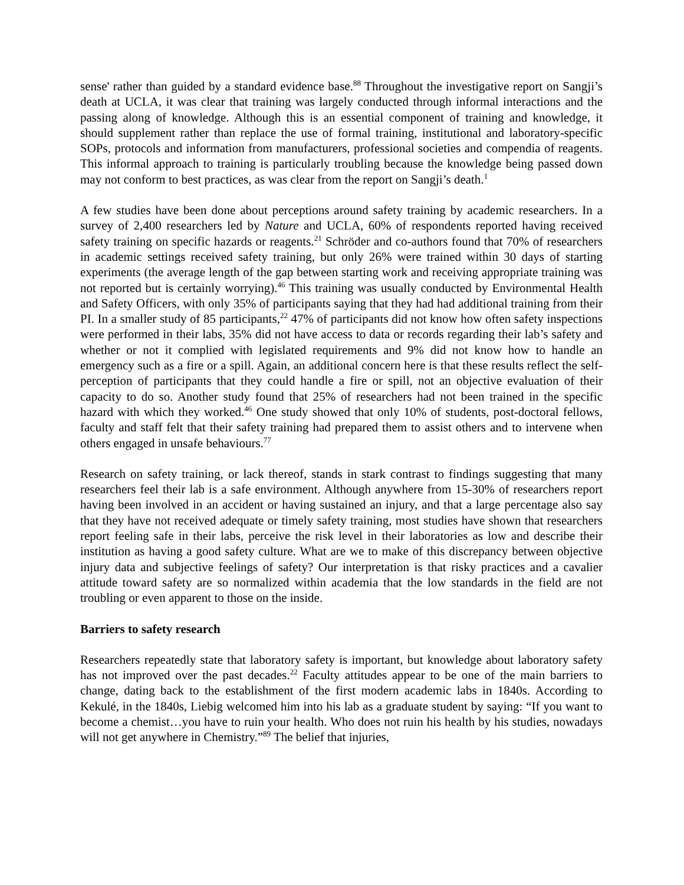sense' rather than guided by a standard evidence base.<sup>88</sup> Throughout the investigative report on Sangji’s death at UCLA, it was clear that training was largely conducted through informal interactions and the passing along of knowledge. Although this is an essential component of training and knowledge, it should supplement rather than replace the use of formal training, institutional and laboratory-specific SOPs, protocols and information from manufacturers, professional societies and compendia of reagents. This informal approach to training is particularly troubling because the knowledge being passed down may not conform to best practices, as was clear from the report on Sangji’s death.<sup>1</sup>
A few studies have been done about perceptions around safety training by academic researchers. In a survey of 2,400 researchers led by Nature and UCLA, 60% of respondents reported having received safety training on specific hazards or reagents.<sup>21</sup> Schröder and co-authors found that 70% of researchers in academic settings received safety training, but only 26% were trained within 30 days of starting experiments (the average length of the gap between starting work and receiving appropriate training was not reported but is certainly worrying).<sup>46</sup> This training was usually conducted by Environmental Health and Safety Officers, with only 35% of participants saying that they had had additional training from their PI. In a smaller study of 85 participants,<sup>22</sup> 47% of participants did not know how often safety inspections were performed in their labs, 35% did not have access to data or records regarding their lab’s safety and whether or not it complied with legislated requirements and 9% did not know how to handle an emergency such as a fire or a spill. Again, an additional concern here is that these results reflect the self-perception of participants that they could handle a fire or spill, not an objective evaluation of their capacity to do so. Another study found that 25% of researchers had not been trained in the specific hazard with which they worked.<sup>46</sup> One study showed that only 10% of students, post-doctoral fellows, faculty and staff felt that their safety training had prepared them to assist others and to intervene when others engaged in unsafe behaviours.<sup>77</sup>
Research on safety training, or lack thereof, stands in stark contrast to findings suggesting that many researchers feel their lab is a safe environment. Although anywhere from 15-30% of researchers report having been involved in an accident or having sustained an injury, and that a large percentage also say that they have not received adequate or timely safety training, most studies have shown that researchers report feeling safe in their labs, perceive the risk level in their laboratories as low and describe their institution as having a good safety culture. What are we to make of this discrepancy between objective injury data and subjective feelings of safety? Our interpretation is that risky practices and a cavalier attitude toward safety are so normalized within academia that the low standards in the field are not troubling or even apparent to those on the inside.
Barriers to safety research
Researchers repeatedly state that laboratory safety is important, but knowledge about laboratory safety has not improved over the past decades.<sup>22</sup> Faculty attitudes appear to be one of the main barriers to change, dating back to the establishment of the first modern academic labs in 1840s. According to Kekulé, in the 1840s, Liebig welcomed him into his lab as a graduate student by saying: “If you want to become a chemist…you have to ruin your health. Who does not ruin his health by his studies, nowadays will not get anywhere in Chemistry.”<sup>89</sup> The belief that injuries,